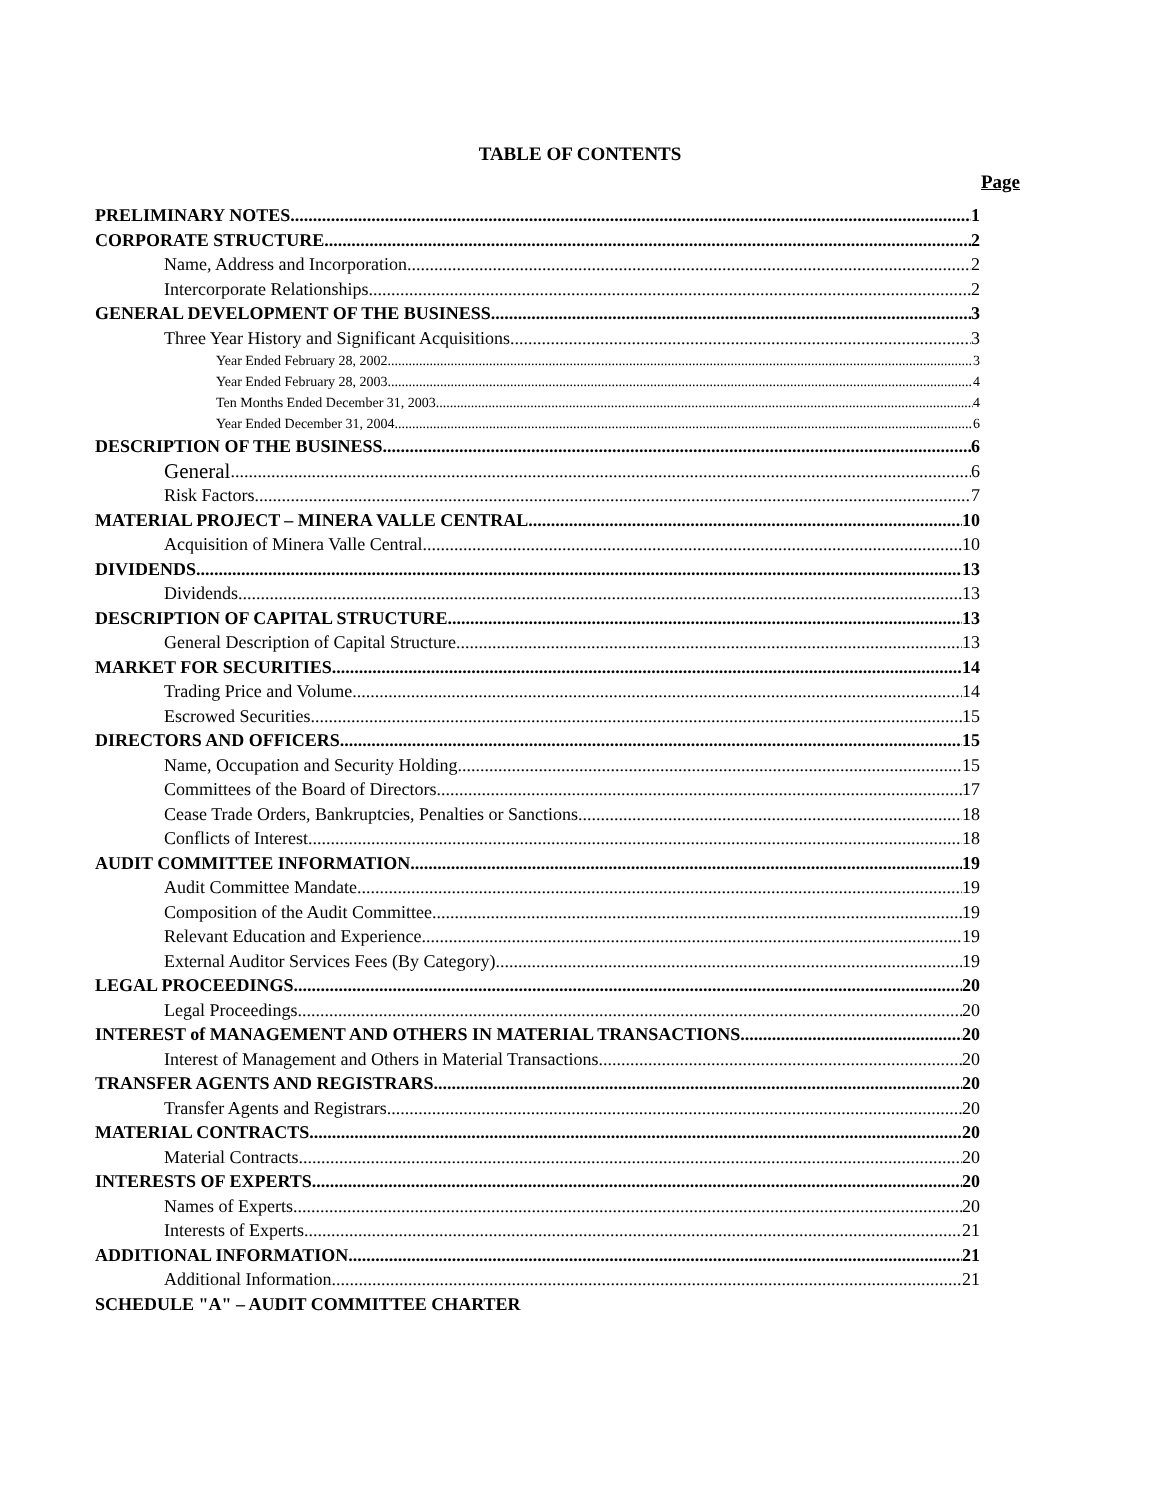TABLE OF CONTENTS
Page
PRELIMINARY NOTES 1
CORPORATE STRUCTURE 2
Name, Address and Incorporation 2
Intercorporate Relationships 2
GENERAL DEVELOPMENT OF THE BUSINESS 3
Three Year History and Significant Acquisitions 3
Year Ended February 28, 2002 3
Year Ended February 28, 2003 4
Ten Months Ended December 31, 2003 4
Year Ended December 31, 2004 6
DESCRIPTION OF THE BUSINESS 6
General 6
Risk Factors 7
MATERIAL PROJECT – MINERA VALLE CENTRAL 10
Acquisition of Minera Valle Central 10
DIVIDENDS 13
Dividends 13
DESCRIPTION OF CAPITAL STRUCTURE 13
General Description of Capital Structure 13
MARKET FOR SECURITIES 14
Trading Price and Volume 14
Escrowed Securities 15
DIRECTORS AND OFFICERS 15
Name, Occupation and Security Holding 15
Committees of the Board of Directors 17
Cease Trade Orders, Bankruptcies, Penalties or Sanctions 18
Conflicts of Interest 18
AUDIT COMMITTEE INFORMATION 19
Audit Committee Mandate 19
Composition of the Audit Committee 19
Relevant Education and Experience 19
External Auditor Services Fees (By Category) 19
LEGAL PROCEEDINGS 20
Legal Proceedings 20
INTEREST of MANAGEMENT AND OTHERS IN MATERIAL TRANSACTIONS 20
Interest of Management and Others in Material Transactions 20
TRANSFER AGENTS AND REGISTRARS 20
Transfer Agents and Registrars 20
MATERIAL CONTRACTS 20
Material Contracts 20
INTERESTS OF EXPERTS 20
Names of Experts 20
Interests of Experts 21
ADDITIONAL INFORMATION 21
Additional Information 21
SCHEDULE "A" – AUDIT COMMITTEE CHARTER